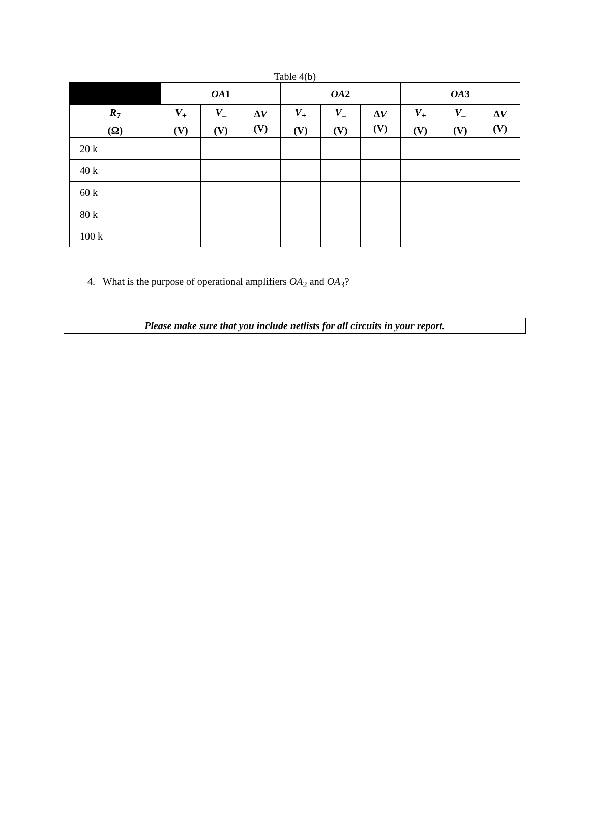Table 4(b)
| | OA 1 | | | OA 2 | | | OA 3 | | |
| --- | --- | --- | --- | --- | --- | --- | --- | --- | --- |
| R<sub>7</sub> (Ω) | V<sub>+</sub> (V) | V<sub>–</sub> (V) | ∆ V (V) | V<sub>+</sub> (V) | V<sub>–</sub> (V) | ∆ V (V) | V<sub>+</sub> (V) | V<sub>–</sub> (V) | ∆ V (V) |
| 20 k | | | | | | | | | |
| 40 k | | | | | | | | | |
| 60 k | | | | | | | | | |
| 80 k | | | | | | | | | |
| 100 k | | | | | | | | | |
4. What is the purpose of operational amplifiers OA<sub>2</sub> and OA<sub>3</sub>?
Please make sure that you include netlists for all circuits in your report.